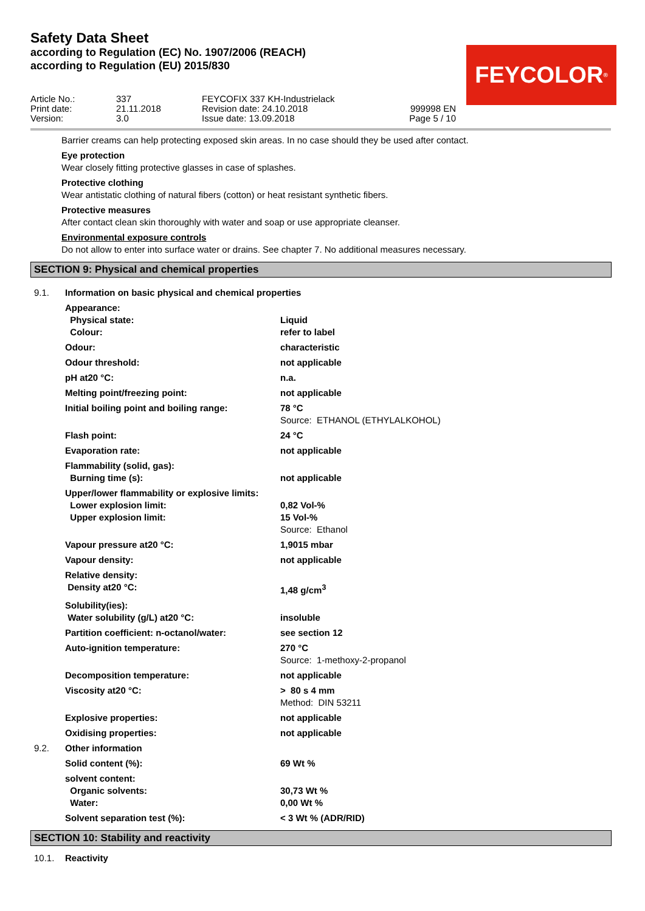Safety Data Sheet
according to Regulation (EC) No. 1907/2006 (REACH)
according to Regulation (EU) 2015/830
FEYCOLOR<sup>®</sup>
| Article No.: | 337 | FEYCOFIX 337 KH-Industrielack | |
| Print date: | 21.11.2018 | Revision date: 24.10.2018 | 999998 EN |
| Version: | 3.0 | Issue date: 13.09.2018 | Page 5 / 10 |
Barrier creams can help protecting exposed skin areas. In no case should they be used after contact.
Eye protection
Wear closely fitting protective glasses in case of splashes.
Protective clothing
Wear antistatic clothing of natural fibers (cotton) or heat resistant synthetic fibers.
Protective measures
After contact clean skin thoroughly with water and soap or use appropriate cleanser.
Environmental exposure controls
Do not allow to enter into surface water or drains. See chapter 7. No additional measures necessary.
SECTION 9: Physical and chemical properties
| 9.1. | Information on basic physical and chemical properties | |
| | Appearance: | |
| | Physical state: | Liquid |
| | Colour: | refer to label |
| | Odour: | characteristic |
| | Odour threshold: | not applicable |
| | pH at20 °C: | n.a. |
| | Melting point/freezing point: | not applicable |
| | Initial boiling point and boiling range: | 78 °C Source: ETHANOL (ETHYLALKOHOL) |
| | Flash point: | 24 °C |
| | Evaporation rate: | not applicable |
| | Flammability (solid, gas): | |
| | Burning time (s): | not applicable |
| | Upper/lower flammability or explosive limits: | |
| | Lower explosion limit: | 0,82 Vol-% |
| | Upper explosion limit: | 15 Vol-% Source: Ethanol |
| | Vapour pressure at20 °C: | 1,9015 mbar |
| | Vapour density: | not applicable |
| | Relative density: | |
| | Density at20 °C: | 1,48 g/cm<sup>3</sup> |
| | Solubility(ies): | |
| | Water solubility (g/L) at20 °C: | insoluble |
| | Partition coefficient: n-octanol/water: | see section 12 |
| | Auto-ignition temperature: | 270 °C Source: 1-methoxy-2-propanol |
| | Decomposition temperature: | not applicable |
| | Viscosity at20 °C: | > 80 s 4 mm Method: DIN 53211 |
| | Explosive properties: | not applicable |
| | Oxidising properties: | not applicable |
| 9.2. | Other information | |
| | Solid content (%): | 69 Wt % |
| | solvent content: | |
| | Organic solvents: | 30,73 Wt % |
| | Water: | 0,00 Wt % |
| | Solvent separation test (%): | < 3 Wt % (ADR/RID) |
SECTION 10: Stability and reactivity
| 10.1. | Reactivity |